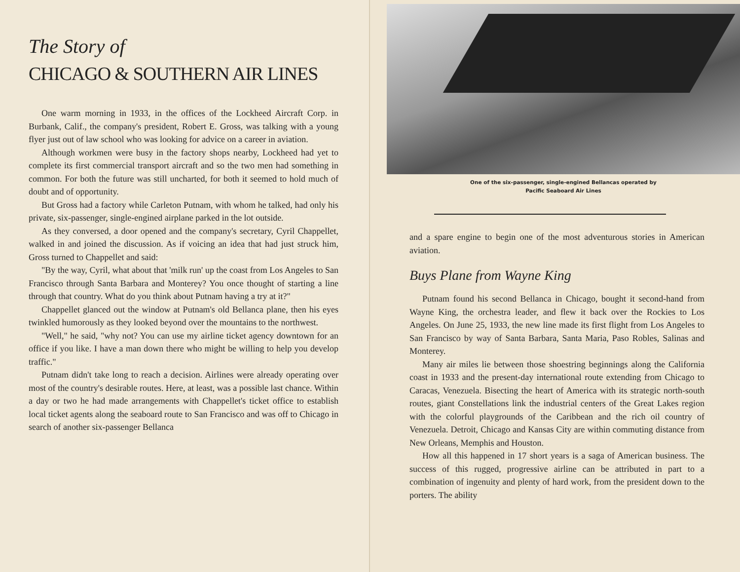The Story of
CHICAGO & SOUTHERN AIR LINES
One warm morning in 1933, in the offices of the Lockheed Aircraft Corp. in Burbank, Calif., the company's president, Robert E. Gross, was talking with a young flyer just out of law school who was looking for advice on a career in aviation.
Although workmen were busy in the factory shops nearby, Lockheed had yet to complete its first commercial transport aircraft and so the two men had something in common. For both the future was still uncharted, for both it seemed to hold much of doubt and of opportunity.
But Gross had a factory while Carleton Putnam, with whom he talked, had only his private, six-passenger, single-engined airplane parked in the lot outside.
As they conversed, a door opened and the company's secretary, Cyril Chappellet, walked in and joined the discussion. As if voicing an idea that had just struck him, Gross turned to Chappellet and said:
"By the way, Cyril, what about that 'milk run' up the coast from Los Angeles to San Francisco through Santa Barbara and Monterey? You once thought of starting a line through that country. What do you think about Putnam having a try at it?"
Chappellet glanced out the window at Putnam's old Bellanca plane, then his eyes twinkled humorously as they looked beyond over the mountains to the northwest.
"Well," he said, "why not? You can use my airline ticket agency downtown for an office if you like. I have a man down there who might be willing to help you develop traffic."
Putnam didn't take long to reach a decision. Airlines were already operating over most of the country's desirable routes. Here, at least, was a possible last chance. Within a day or two he had made arrangements with Chappellet's ticket office to establish local ticket agents along the seaboard route to San Francisco and was off to Chicago in search of another six-passenger Bellanca
One of the six-passenger, single-engined Bellancas operated by
Pacific Seaboard Air Lines
and a spare engine to begin one of the most adventurous stories in American aviation.
Buys Plane from Wayne King
Putnam found his second Bellanca in Chicago, bought it second-hand from Wayne King, the orchestra leader, and flew it back over the Rockies to Los Angeles. On June 25, 1933, the new line made its first flight from Los Angeles to San Francisco by way of Santa Barbara, Santa Maria, Paso Robles, Salinas and Monterey.
Many air miles lie between those shoestring beginnings along the California coast in 1933 and the present-day international route extending from Chicago to Caracas, Venezuela. Bisecting the heart of America with its strategic north-south routes, giant Constellations link the industrial centers of the Great Lakes region with the colorful playgrounds of the Caribbean and the rich oil country of Venezuela. Detroit, Chicago and Kansas City are within commuting distance from New Orleans, Memphis and Houston.
How all this happened in 17 short years is a saga of American business. The success of this rugged, progressive airline can be attributed in part to a combination of ingenuity and plenty of hard work, from the president down to the porters. The ability